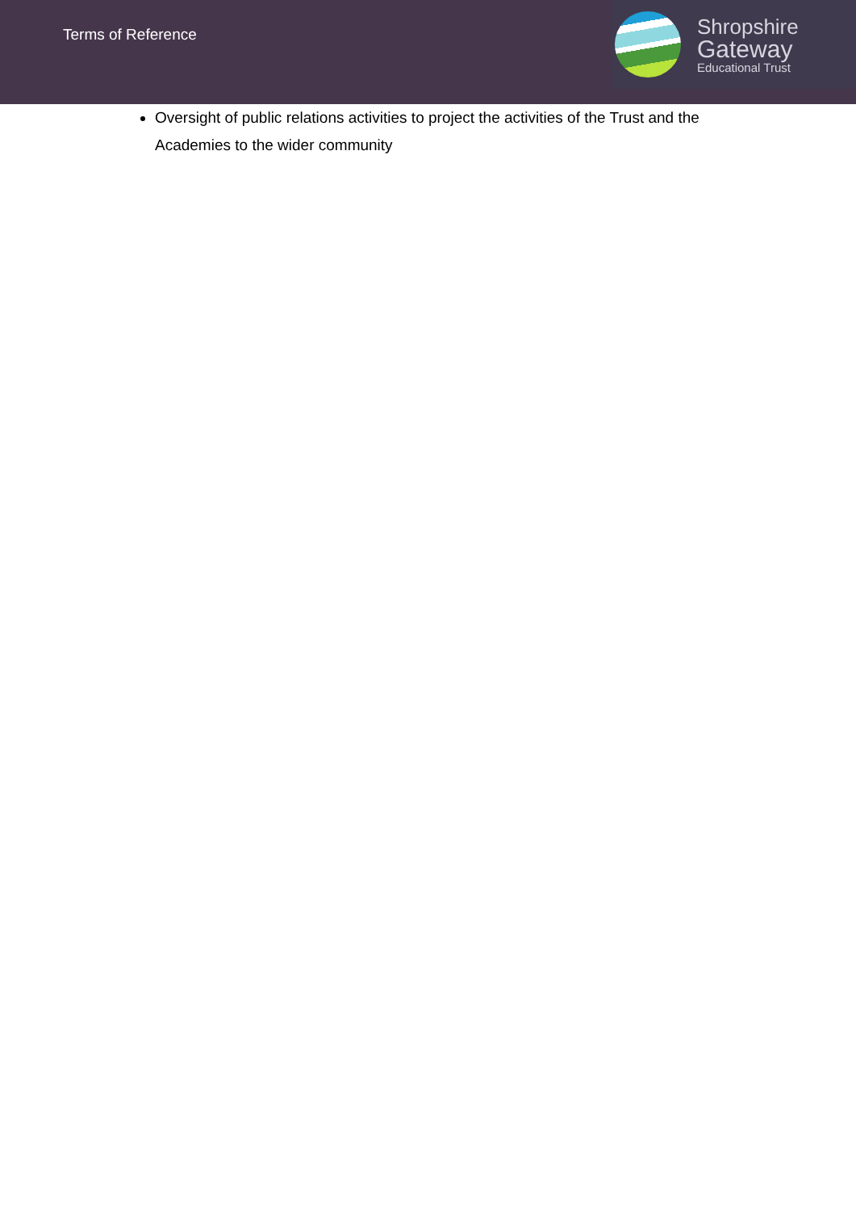Terms of Reference
Shropshire
Gateway
Educational Trust
Oversight of public relations activities to project the activities of the Trust and the Academies to the wider community